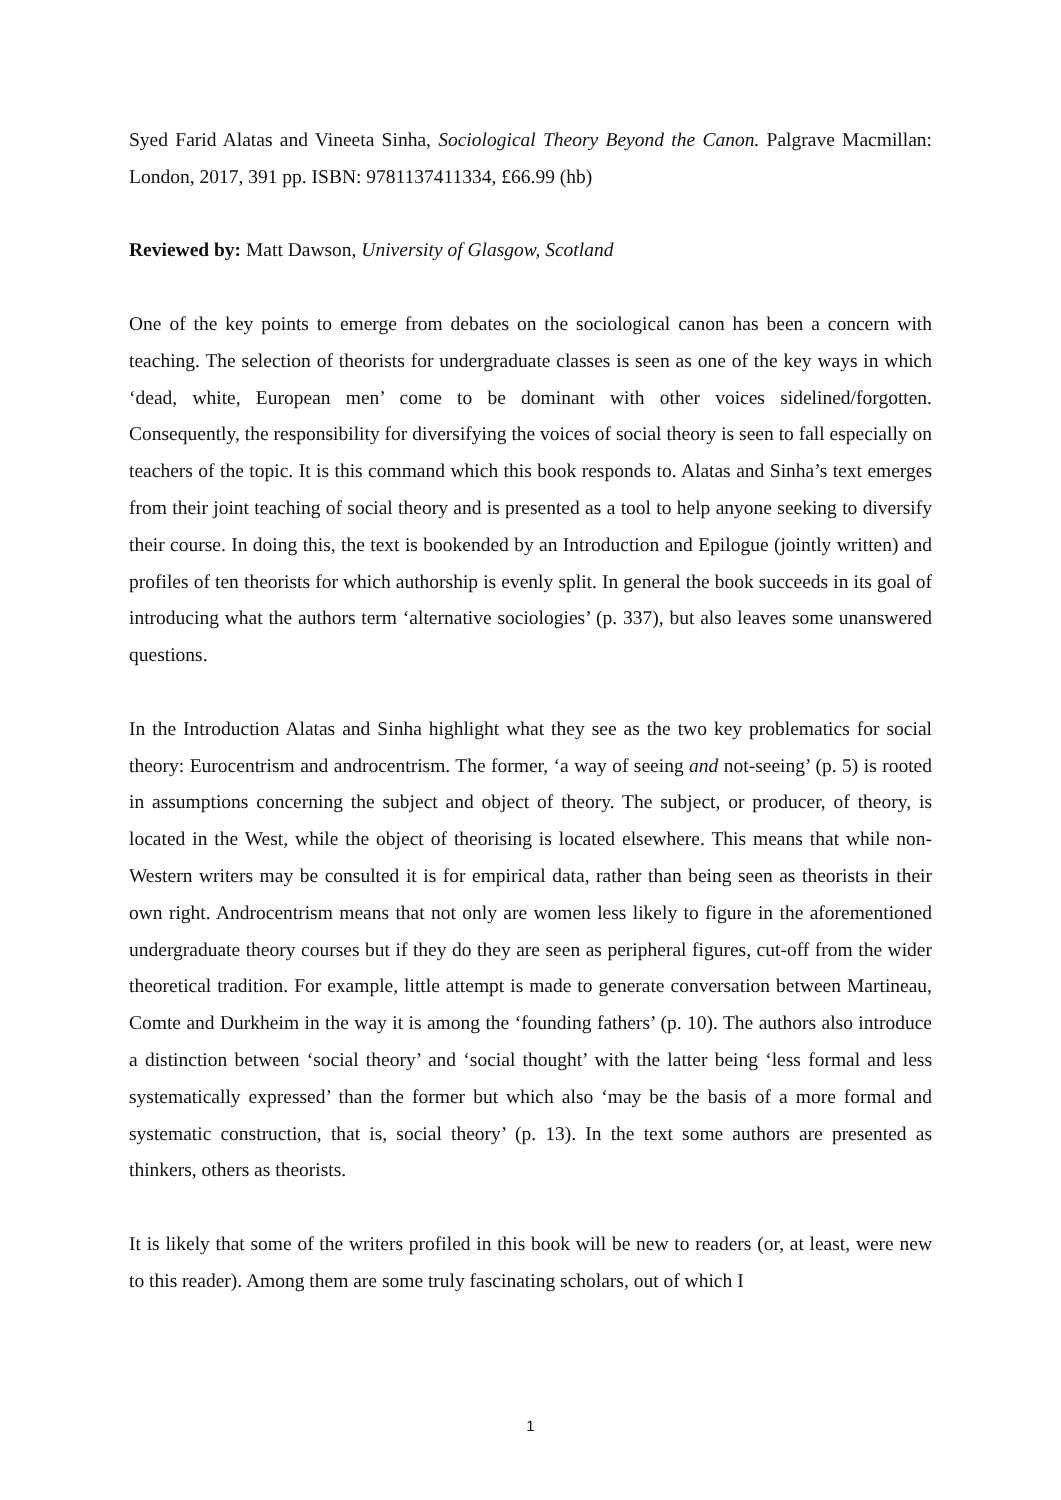Syed Farid Alatas and Vineeta Sinha, Sociological Theory Beyond the Canon. Palgrave Macmillan: London, 2017, 391 pp. ISBN: 9781137411334, £66.99 (hb)
Reviewed by: Matt Dawson, University of Glasgow, Scotland
One of the key points to emerge from debates on the sociological canon has been a concern with teaching. The selection of theorists for undergraduate classes is seen as one of the key ways in which ‘dead, white, European men’ come to be dominant with other voices sidelined/forgotten. Consequently, the responsibility for diversifying the voices of social theory is seen to fall especially on teachers of the topic. It is this command which this book responds to. Alatas and Sinha’s text emerges from their joint teaching of social theory and is presented as a tool to help anyone seeking to diversify their course. In doing this, the text is bookended by an Introduction and Epilogue (jointly written) and profiles of ten theorists for which authorship is evenly split. In general the book succeeds in its goal of introducing what the authors term ‘alternative sociologies’ (p. 337), but also leaves some unanswered questions.
In the Introduction Alatas and Sinha highlight what they see as the two key problematics for social theory: Eurocentrism and androcentrism. The former, ‘a way of seeing and not-seeing’ (p. 5) is rooted in assumptions concerning the subject and object of theory. The subject, or producer, of theory, is located in the West, while the object of theorising is located elsewhere. This means that while non-Western writers may be consulted it is for empirical data, rather than being seen as theorists in their own right. Androcentrism means that not only are women less likely to figure in the aforementioned undergraduate theory courses but if they do they are seen as peripheral figures, cut-off from the wider theoretical tradition. For example, little attempt is made to generate conversation between Martineau, Comte and Durkheim in the way it is among the ‘founding fathers’ (p. 10). The authors also introduce a distinction between ‘social theory’ and ‘social thought’ with the latter being ‘less formal and less systematically expressed’ than the former but which also ‘may be the basis of a more formal and systematic construction, that is, social theory’ (p. 13). In the text some authors are presented as thinkers, others as theorists.
It is likely that some of the writers profiled in this book will be new to readers (or, at least, were new to this reader). Among them are some truly fascinating scholars, out of which I
1